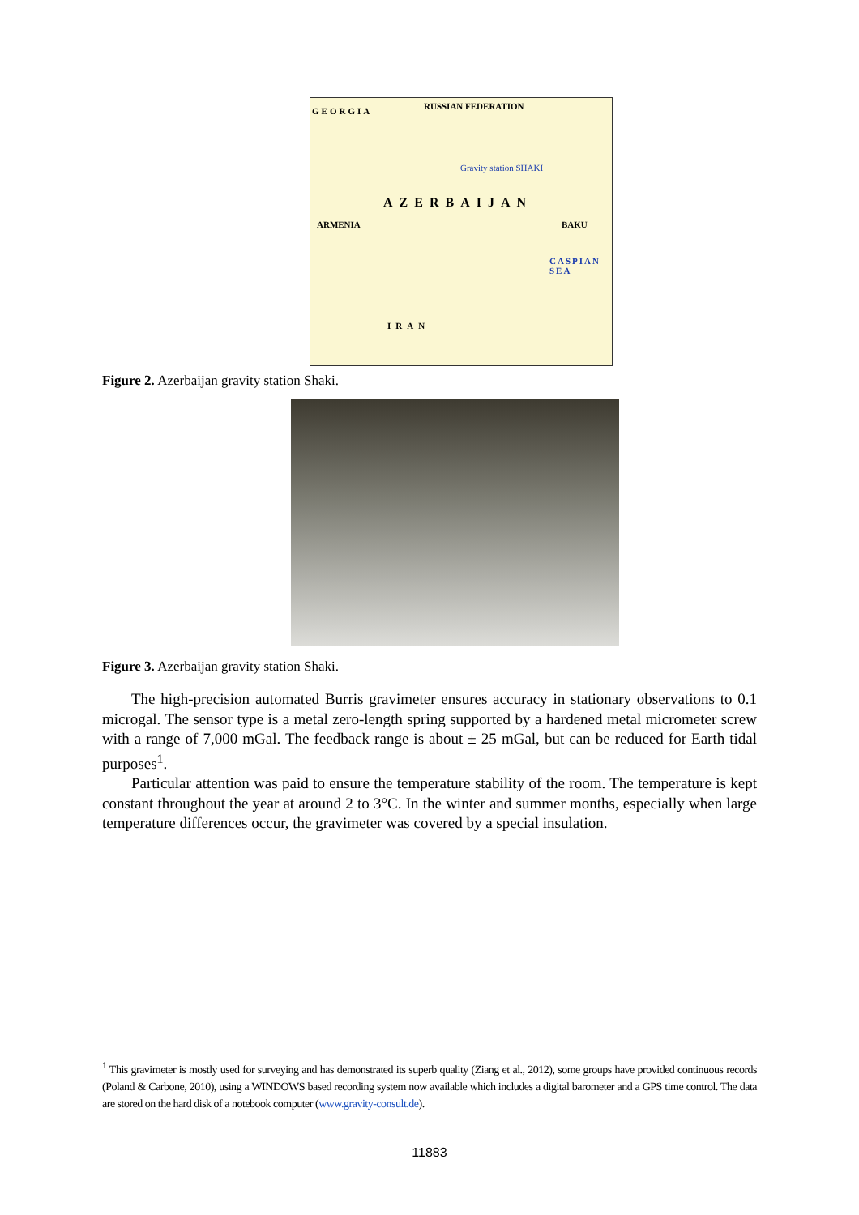GEORGIA RUSSIAN FEDERATION
Gravity station SHAKI
AZERBAIJAN
ARMENIA BAKU
CASPIAN SEA
IRAN
Figure 2. Azerbaijan gravity station Shaki.
Figure 3. Azerbaijan gravity station Shaki.
The high-precision automated Burris gravimeter ensures accuracy in stationary observations to 0.1 microgal. The sensor type is a metal zero-length spring supported by a hardened metal micrometer screw with a range of 7,000 mGal. The feedback range is about ± 25 mGal, but can be reduced for Earth tidal purposes<sup>1</sup>.
Particular attention was paid to ensure the temperature stability of the room. The temperature is kept constant throughout the year at around 2 to 3°C. In the winter and summer months, especially when large temperature differences occur, the gravimeter was covered by a special insulation.
<sup>1</sup> This gravimeter is mostly used for surveying and has demonstrated its superb quality (Ziang et al., 2012), some groups have provided continuous records (Poland & Carbone, 2010), using a WINDOWS based recording system now available which includes a digital barometer and a GPS time control. The data are stored on the hard disk of a notebook computer (www.gravity-consult.de).
11883